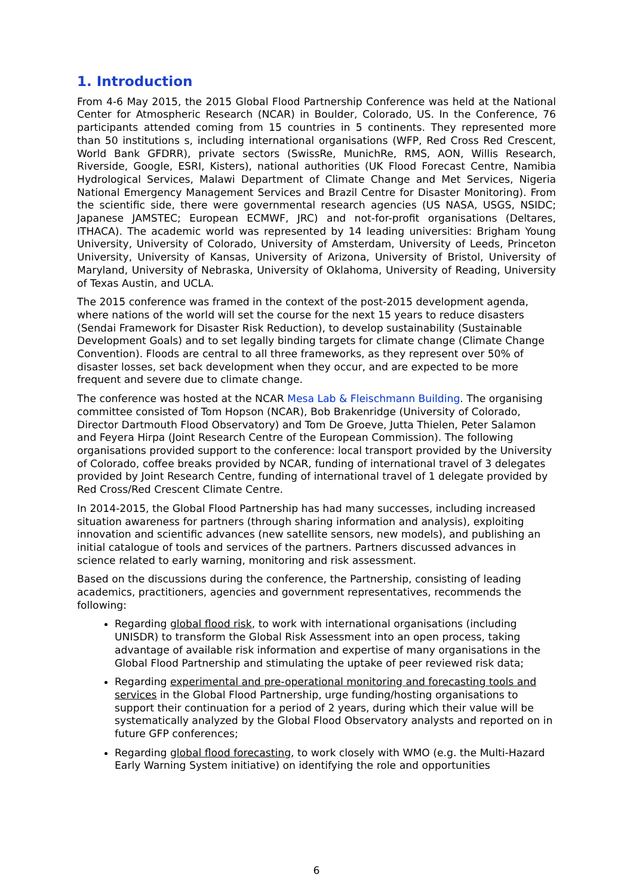1. Introduction
From 4-6 May 2015, the 2015 Global Flood Partnership Conference was held at the National Center for Atmospheric Research (NCAR) in Boulder, Colorado, US. In the Conference, 76 participants attended coming from 15 countries in 5 continents. They represented more than 50 institutions s, including international organisations (WFP, Red Cross Red Crescent, World Bank GFDRR), private sectors (SwissRe, MunichRe, RMS, AON, Willis Research, Riverside, Google, ESRI, Kisters), national authorities (UK Flood Forecast Centre, Namibia Hydrological Services, Malawi Department of Climate Change and Met Services, Nigeria National Emergency Management Services and Brazil Centre for Disaster Monitoring). From the scientific side, there were governmental research agencies (US NASA, USGS, NSIDC; Japanese JAMSTEC; European ECMWF, JRC) and not-for-profit organisations (Deltares, ITHACA). The academic world was represented by 14 leading universities: Brigham Young University, University of Colorado, University of Amsterdam, University of Leeds, Princeton University, University of Kansas, University of Arizona, University of Bristol, University of Maryland, University of Nebraska, University of Oklahoma, University of Reading, University of Texas Austin, and UCLA.
The 2015 conference was framed in the context of the post-2015 development agenda, where nations of the world will set the course for the next 15 years to reduce disasters (Sendai Framework for Disaster Risk Reduction), to develop sustainability (Sustainable Development Goals) and to set legally binding targets for climate change (Climate Change Convention). Floods are central to all three frameworks, as they represent over 50% of disaster losses, set back development when they occur, and are expected to be more frequent and severe due to climate change.
The conference was hosted at the NCAR Mesa Lab & Fleischmann Building. The organising committee consisted of Tom Hopson (NCAR), Bob Brakenridge (University of Colorado, Director Dartmouth Flood Observatory) and Tom De Groeve, Jutta Thielen, Peter Salamon and Feyera Hirpa (Joint Research Centre of the European Commission). The following organisations provided support to the conference: local transport provided by the University of Colorado, coffee breaks provided by NCAR, funding of international travel of 3 delegates provided by Joint Research Centre, funding of international travel of 1 delegate provided by Red Cross/Red Crescent Climate Centre.
In 2014-2015, the Global Flood Partnership has had many successes, including increased situation awareness for partners (through sharing information and analysis), exploiting innovation and scientific advances (new satellite sensors, new models), and publishing an initial catalogue of tools and services of the partners. Partners discussed advances in science related to early warning, monitoring and risk assessment.
Based on the discussions during the conference, the Partnership, consisting of leading academics, practitioners, agencies and government representatives, recommends the following:
Regarding global flood risk, to work with international organisations (including UNISDR) to transform the Global Risk Assessment into an open process, taking advantage of available risk information and expertise of many organisations in the Global Flood Partnership and stimulating the uptake of peer reviewed risk data;
Regarding experimental and pre-operational monitoring and forecasting tools and services in the Global Flood Partnership, urge funding/hosting organisations to support their continuation for a period of 2 years, during which their value will be systematically analyzed by the Global Flood Observatory analysts and reported on in future GFP conferences;
Regarding global flood forecasting, to work closely with WMO (e.g. the Multi-Hazard Early Warning System initiative) on identifying the role and opportunities
6